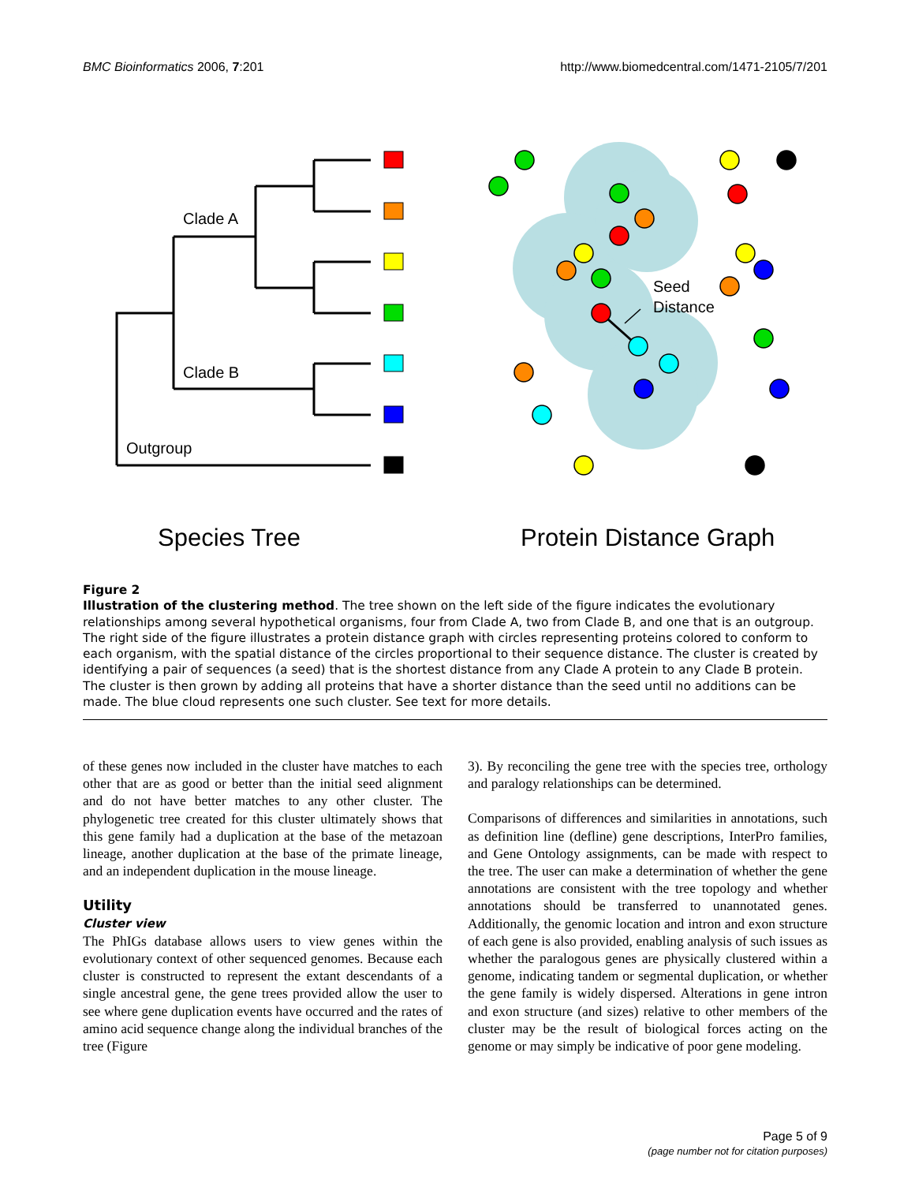BMC Bioinformatics 2006, 7:201 http://www.biomedcentral.com/1471-2105/7/201
Clade A
Clade B
Outgroup
Seed
Distance
Species Tree
Protein Distance Graph
Figure 2
Illustration of the clustering method. The tree shown on the left side of the figure indicates the evolutionary relationships among several hypothetical organisms, four from Clade A, two from Clade B, and one that is an outgroup. The right side of the figure illustrates a protein distance graph with circles representing proteins colored to conform to each organism, with the spatial distance of the circles proportional to their sequence distance. The cluster is created by identifying a pair of sequences (a seed) that is the shortest distance from any Clade A protein to any Clade B protein. The cluster is then grown by adding all proteins that have a shorter distance than the seed until no additions can be made. The blue cloud represents one such cluster. See text for more details.
of these genes now included in the cluster have matches to each other that are as good or better than the initial seed alignment and do not have better matches to any other cluster. The phylogenetic tree created for this cluster ultimately shows that this gene family had a duplication at the base of the metazoan lineage, another duplication at the base of the primate lineage, and an independent duplication in the mouse lineage.
Utility
Cluster view
The PhIGs database allows users to view genes within the evolutionary context of other sequenced genomes. Because each cluster is constructed to represent the extant descendants of a single ancestral gene, the gene trees provided allow the user to see where gene duplication events have occurred and the rates of amino acid sequence change along the individual branches of the tree (Figure
3). By reconciling the gene tree with the species tree, orthology and paralogy relationships can be determined.
Comparisons of differences and similarities in annotations, such as definition line (defline) gene descriptions, InterPro families, and Gene Ontology assignments, can be made with respect to the tree. The user can make a determination of whether the gene annotations are consistent with the tree topology and whether annotations should be transferred to unannotated genes. Additionally, the genomic location and intron and exon structure of each gene is also provided, enabling analysis of such issues as whether the paralogous genes are physically clustered within a genome, indicating tandem or segmental duplication, or whether the gene family is widely dispersed. Alterations in gene intron and exon structure (and sizes) relative to other members of the cluster may be the result of biological forces acting on the genome or may simply be indicative of poor gene modeling.
Page 5 of 9
(page number not for citation purposes)